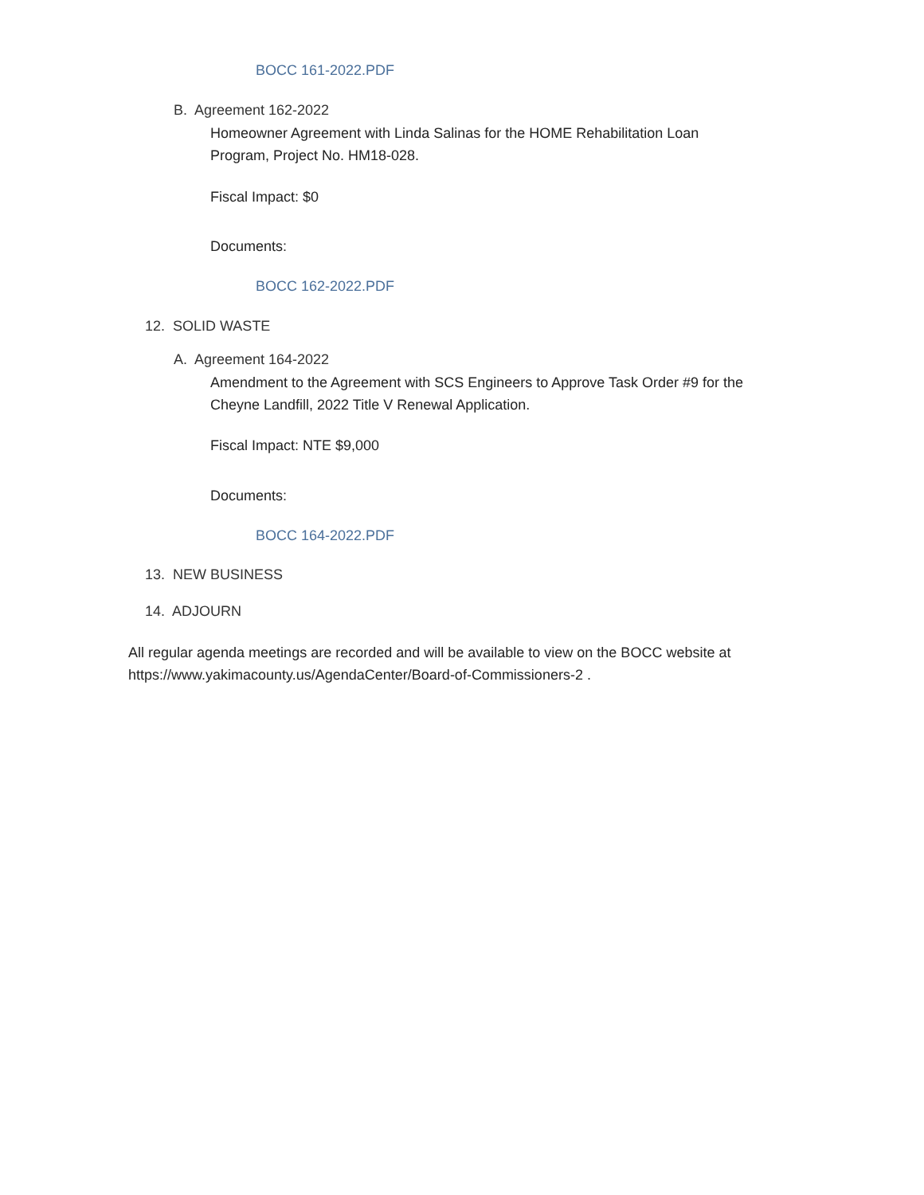BOCC 161-2022.PDF
B. Agreement 162-2022
Homeowner Agreement with Linda Salinas for the HOME Rehabilitation Loan
Program, Project No. HM18-028.
Fiscal Impact: $0
Documents:
BOCC 162-2022.PDF
12. SOLID WASTE
A. Agreement 164-2022
Amendment to the Agreement with SCS Engineers to Approve Task Order #9 for the
Cheyne Landfill, 2022 Title V Renewal Application.
Fiscal Impact: NTE $9,000
Documents:
BOCC 164-2022.PDF
13. NEW BUSINESS
14. ADJOURN
All regular agenda meetings are recorded and will be available to view on the BOCC website at
https://www.yakimacounty.us/AgendaCenter/Board-of-Commissioners-2 .